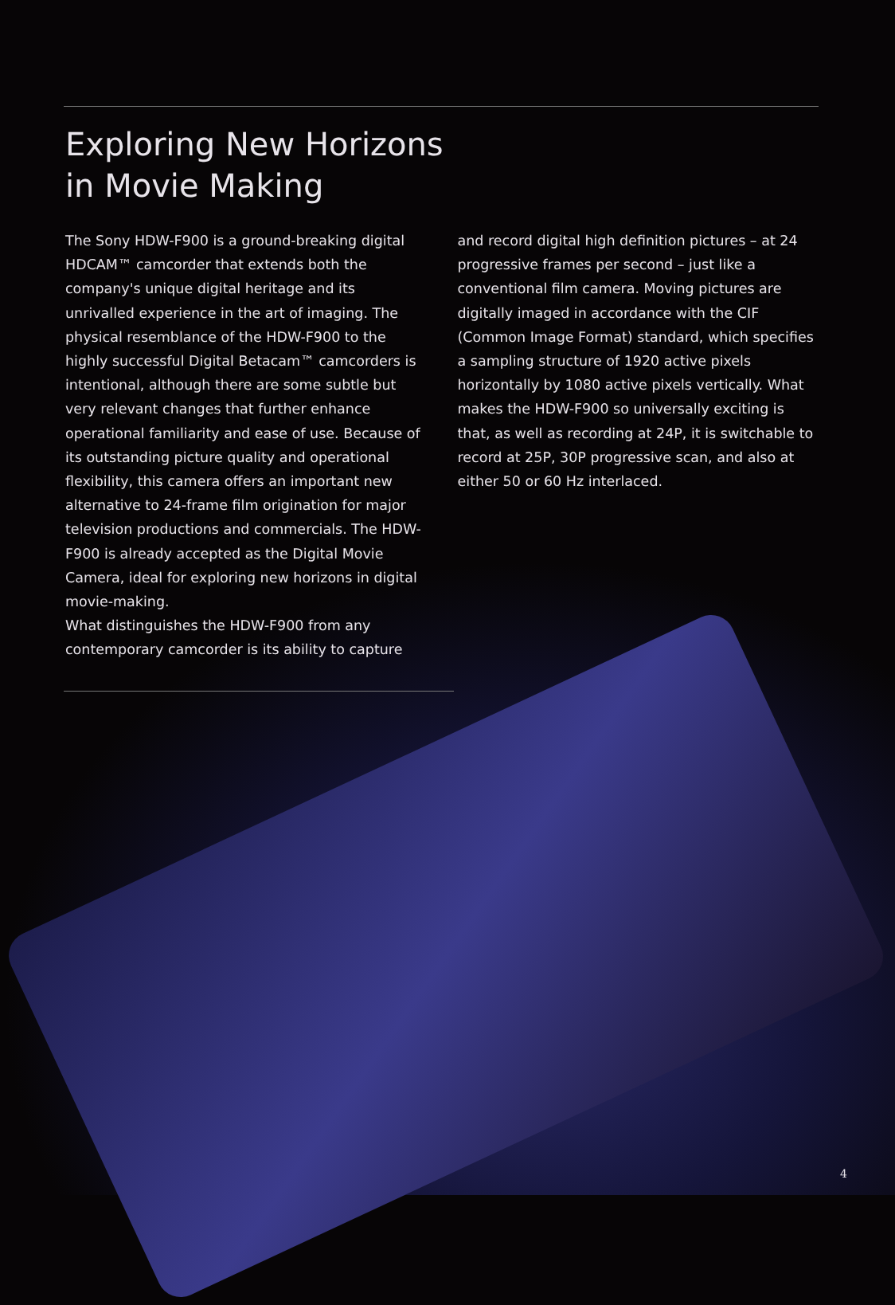Exploring New Horizons
in Movie Making
The Sony HDW-F900 is a ground-breaking digital HDCAM™ camcorder that extends both the company's unique digital heritage and its unrivalled experience in the art of imaging. The physical resemblance of the HDW-F900 to the highly successful Digital Betacam™ camcorders is intentional, although there are some subtle but very relevant changes that further enhance operational familiarity and ease of use. Because of its outstanding picture quality and operational flexibility, this camera offers an important new alternative to 24-frame film origination for major television productions and commercials. The HDW-F900 is already accepted as the Digital Movie Camera, ideal for exploring new horizons in digital movie-making.
What distinguishes the HDW-F900 from any contemporary camcorder is its ability to capture
and record digital high definition pictures – at 24 progressive frames per second – just like a conventional film camera. Moving pictures are digitally imaged in accordance with the CIF (Common Image Format) standard, which specifies a sampling structure of 1920 active pixels horizontally by 1080 active pixels vertically. What makes the HDW-F900 so universally exciting is that, as well as recording at 24P, it is switchable to record at 25P, 30P progressive scan, and also at either 50 or 60 Hz interlaced.
4